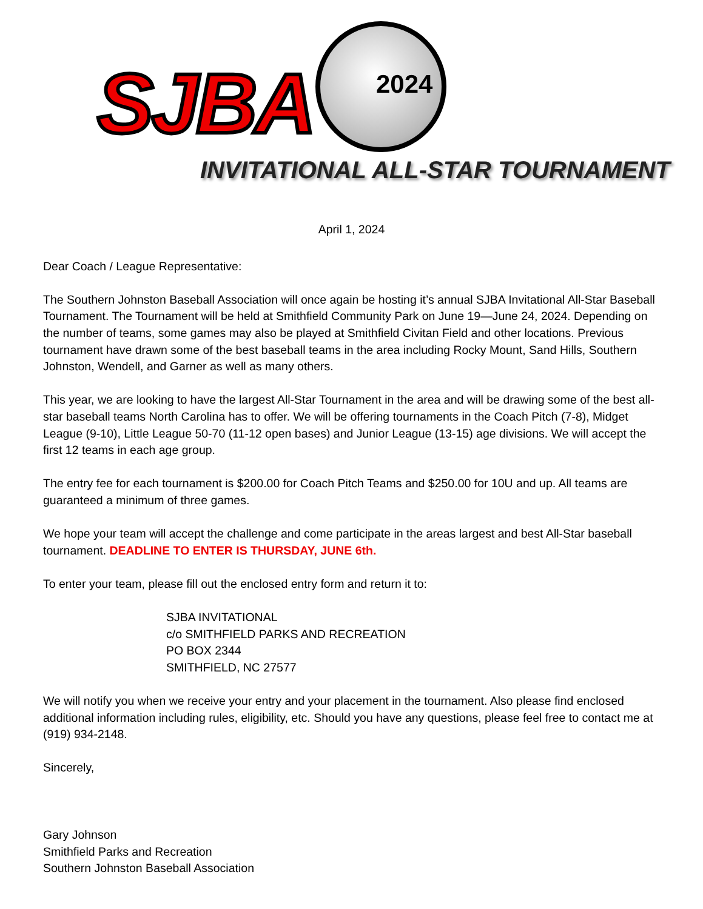SJBA 2024
INVITATIONAL ALL-STAR TOURNAMENT
April 1, 2024
Dear Coach / League Representative:
The Southern Johnston Baseball Association will once again be hosting it’s annual SJBA Invitational All-Star Baseball Tournament. The Tournament will be held at Smithfield Community Park on June 19—June 24, 2024. Depending on the number of teams, some games may also be played at Smithfield Civitan Field and other locations. Previous tournament have drawn some of the best baseball teams in the area including Rocky Mount, Sand Hills, Southern Johnston, Wendell, and Garner as well as many others.
This year, we are looking to have the largest All-Star Tournament in the area and will be drawing some of the best all-star baseball teams North Carolina has to offer. We will be offering tournaments in the Coach Pitch (7-8), Midget League (9-10), Little League 50-70 (11-12 open bases) and Junior League (13-15) age divisions. We will accept the first 12 teams in each age group.
The entry fee for each tournament is $200.00 for Coach Pitch Teams and $250.00 for 10U and up. All teams are guaranteed a minimum of three games.
We hope your team will accept the challenge and come participate in the areas largest and best All-Star baseball tournament. DEADLINE TO ENTER IS THURSDAY, JUNE 6th.
To enter your team, please fill out the enclosed entry form and return it to:
SJBA INVITATIONAL
c/o SMITHFIELD PARKS AND RECREATION
PO BOX 2344
SMITHFIELD, NC 27577
We will notify you when we receive your entry and your placement in the tournament. Also please find enclosed additional information including rules, eligibility, etc. Should you have any questions, please feel free to contact me at (919) 934-2148.
Sincerely,
Gary Johnson
Smithfield Parks and Recreation
Southern Johnston Baseball Association